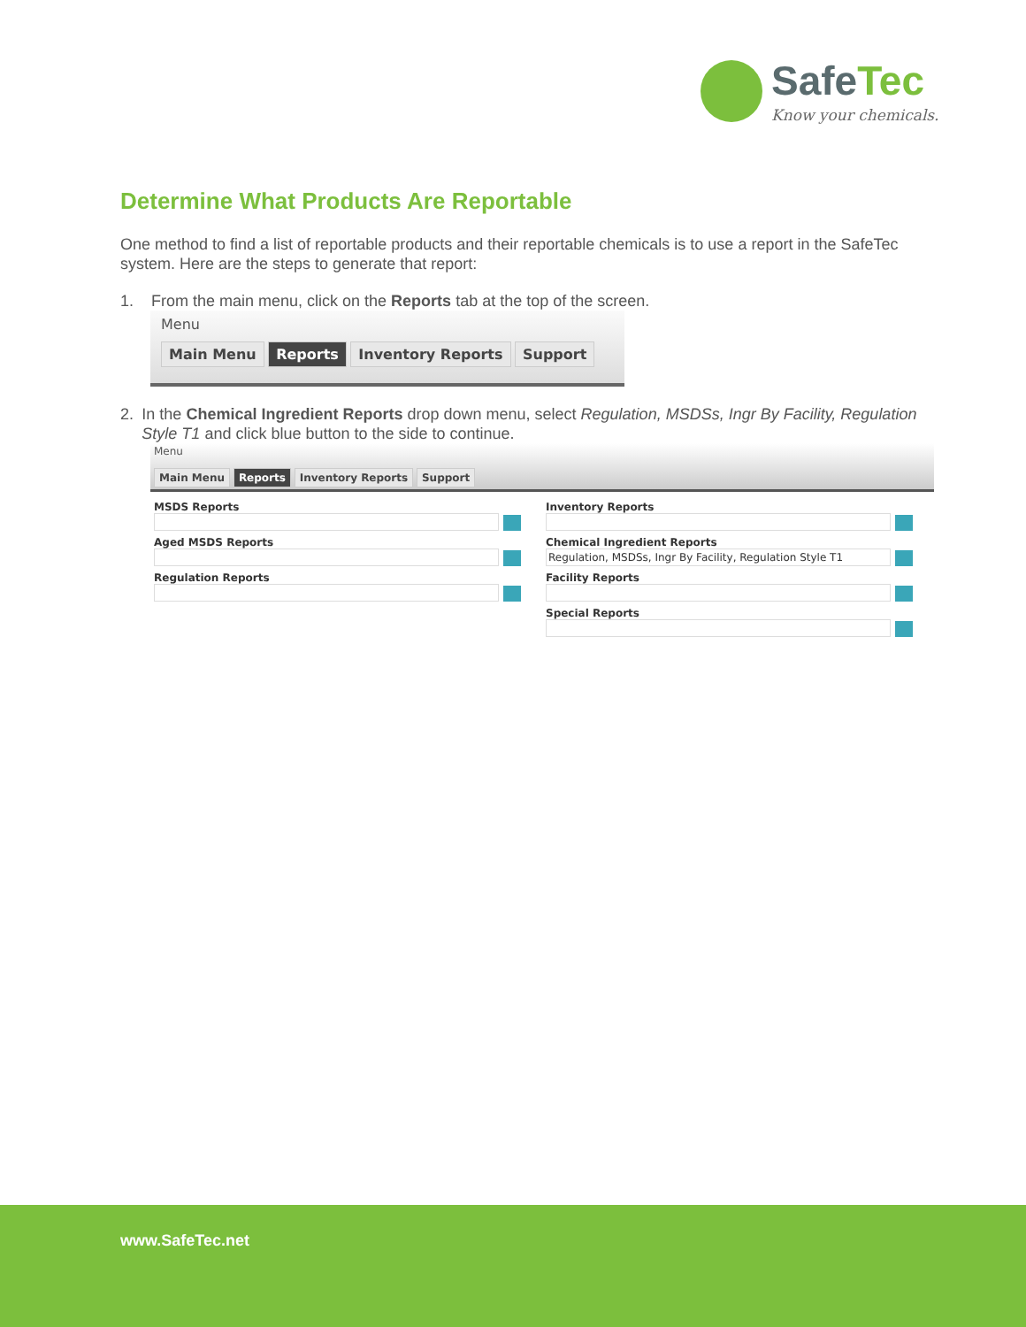SafeTec
Know your chemicals.
Determine What Products Are Reportable
One method to find a list of reportable products and their reportable chemicals is to use a report in the SafeTec system. Here are the steps to generate that report:
1. From the main menu, click on the Reports tab at the top of the screen.
Menu
Main Menu Reports Inventory Reports Support
2. In the Chemical Ingredient Reports drop down menu, select Regulation, MSDSs, Ingr By Facility, Regulation Style T1 and click blue button to the side to continue.
Menu
Main Menu Reports Inventory Reports Support
MSDS Reports
Aged MSDS Reports
Regulation Reports
Inventory Reports
Chemical Ingredient Reports
Regulation, MSDSs, Ingr By Facility, Regulation Style T1
Facility Reports
Special Reports
www.SafeTec.net